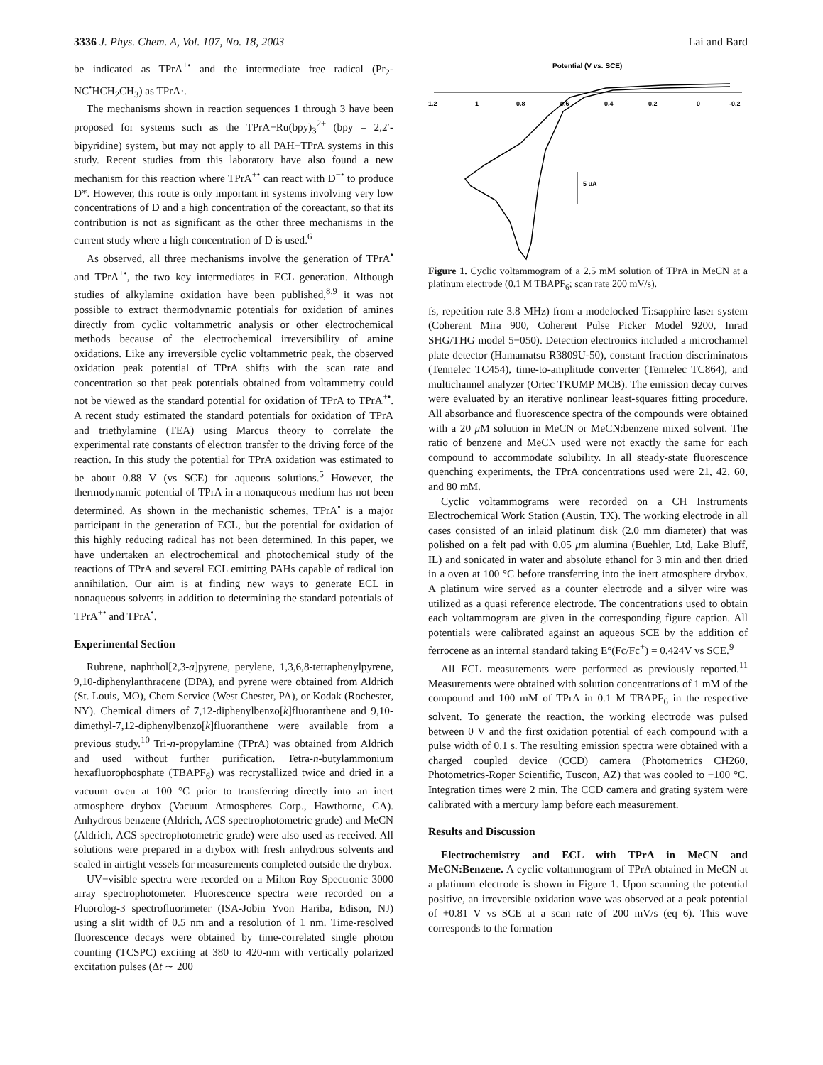3336 J. Phys. Chem. A, Vol. 107, No. 18, 2003 Lai and Bard
be indicated as TPrA<sup>+•</sup> and the intermediate free radical (Pr<sub>2</sub>-NC<sup>•</sup>HCH<sub>2</sub>CH<sub>3</sub>) as TPrA·.
The mechanisms shown in reaction sequences 1 through 3 have been proposed for systems such as the TPrA−Ru(bpy)<sub>3</sub><sup>2+</sup> (bpy = 2,2′-bipyridine) system, but may not apply to all PAH−TPrA systems in this study. Recent studies from this laboratory have also found a new mechanism for this reaction where TPrA<sup>+•</sup> can react with D<sup>−•</sup> to produce D*. However, this route is only important in systems involving very low concentrations of D and a high concentration of the coreactant, so that its contribution is not as significant as the other three mechanisms in the current study where a high concentration of D is used.<sup>6</sup>
As observed, all three mechanisms involve the generation of TPrA<sup>•</sup> and TPrA<sup>+•</sup>, the two key intermediates in ECL generation. Although studies of alkylamine oxidation have been published,<sup>8,9</sup> it was not possible to extract thermodynamic potentials for oxidation of amines directly from cyclic voltammetric analysis or other electrochemical methods because of the electrochemical irreversibility of amine oxidations. Like any irreversible cyclic voltammetric peak, the observed oxidation peak potential of TPrA shifts with the scan rate and concentration so that peak potentials obtained from voltammetry could not be viewed as the standard potential for oxidation of TPrA to TPrA<sup>+•</sup>. A recent study estimated the standard potentials for oxidation of TPrA and triethylamine (TEA) using Marcus theory to correlate the experimental rate constants of electron transfer to the driving force of the reaction. In this study the potential for TPrA oxidation was estimated to be about 0.88 V (vs SCE) for aqueous solutions.<sup>5</sup> However, the thermodynamic potential of TPrA in a nonaqueous medium has not been determined. As shown in the mechanistic schemes, TPrA<sup>•</sup> is a major participant in the generation of ECL, but the potential for oxidation of this highly reducing radical has not been determined. In this paper, we have undertaken an electrochemical and photochemical study of the reactions of TPrA and several ECL emitting PAHs capable of radical ion annihilation. Our aim is at finding new ways to generate ECL in nonaqueous solvents in addition to determining the standard potentials of TPrA<sup>+•</sup> and TPrA<sup>•</sup>.
Experimental Section
Rubrene, naphthol[2,3-a]pyrene, perylene, 1,3,6,8-tetraphenylpyrene, 9,10-diphenylanthracene (DPA), and pyrene were obtained from Aldrich (St. Louis, MO), Chem Service (West Chester, PA), or Kodak (Rochester, NY). Chemical dimers of 7,12-diphenylbenzo[k]fluoranthene and 9,10-dimethyl-7,12-diphenylbenzo[k]fluoranthene were available from a previous study.<sup>10</sup> Tri-n-propylamine (TPrA) was obtained from Aldrich and used without further purification. Tetra-n-butylammonium hexafluorophosphate (TBAPF<sub>6</sub>) was recrystallized twice and dried in a vacuum oven at 100 °C prior to transferring directly into an inert atmosphere drybox (Vacuum Atmospheres Corp., Hawthorne, CA). Anhydrous benzene (Aldrich, ACS spectrophotometric grade) and MeCN (Aldrich, ACS spectrophotometric grade) were also used as received. All solutions were prepared in a drybox with fresh anhydrous solvents and sealed in airtight vessels for measurements completed outside the drybox.
UV−visible spectra were recorded on a Milton Roy Spectronic 3000 array spectrophotometer. Fluorescence spectra were recorded on a Fluorolog-3 spectrofluorimeter (ISA-Jobin Yvon Hariba, Edison, NJ) using a slit width of 0.5 nm and a resolution of 1 nm. Time-resolved fluorescence decays were obtained by time-correlated single photon counting (TCSPC) exciting at 380 to 420-nm with vertically polarized excitation pulses (Δt ∼ 200
Potential (V vs. SCE)
1.2
1
0.8
0.6
0.4
0.2
0
-0.2
5 uA
Figure 1. Cyclic voltammogram of a 2.5 mM solution of TPrA in MeCN at a platinum electrode (0.1 M TBAPF<sub>6</sub>; scan rate 200 mV/s).
fs, repetition rate 3.8 MHz) from a modelocked Ti:sapphire laser system (Coherent Mira 900, Coherent Pulse Picker Model 9200, Inrad SHG/THG model 5−050). Detection electronics included a microchannel plate detector (Hamamatsu R3809U-50), constant fraction discriminators (Tennelec TC454), time-to-amplitude converter (Tennelec TC864), and multichannel analyzer (Ortec TRUMP MCB). The emission decay curves were evaluated by an iterative nonlinear least-squares fitting procedure. All absorbance and fluorescence spectra of the compounds were obtained with a 20 μ M solution in MeCN or MeCN:benzene mixed solvent. The ratio of benzene and MeCN used were not exactly the same for each compound to accommodate solubility. In all steady-state fluorescence quenching experiments, the TPrA concentrations used were 21, 42, 60, and 80 mM.
Cyclic voltammograms were recorded on a CH Instruments Electrochemical Work Station (Austin, TX). The working electrode in all cases consisted of an inlaid platinum disk (2.0 mm diameter) that was polished on a felt pad with 0.05 μm alumina (Buehler, Ltd, Lake Bluff, IL) and sonicated in water and absolute ethanol for 3 min and then dried in a oven at 100 °C before transferring into the inert atmosphere drybox. A platinum wire served as a counter electrode and a silver wire was utilized as a quasi reference electrode. The concentrations used to obtain each voltammogram are given in the corresponding figure caption. All potentials were calibrated against an aqueous SCE by the addition of ferrocene as an internal standard taking E°(Fc/Fc<sup>+</sup>) = 0.424V vs SCE.<sup>9</sup>
All ECL measurements were performed as previously reported.<sup>11</sup> Measurements were obtained with solution concentrations of 1 mM of the compound and 100 mM of TPrA in 0.1 M TBAPF<sub>6</sub> in the respective solvent. To generate the reaction, the working electrode was pulsed between 0 V and the first oxidation potential of each compound with a pulse width of 0.1 s. The resulting emission spectra were obtained with a charged coupled device (CCD) camera (Photometrics CH260, Photometrics-Roper Scientific, Tuscon, AZ) that was cooled to −100 °C. Integration times were 2 min. The CCD camera and grating system were calibrated with a mercury lamp before each measurement.
Results and Discussion
Electrochemistry and ECL with TPrA in MeCN and MeCN:Benzene. A cyclic voltammogram of TPrA obtained in MeCN at a platinum electrode is shown in Figure 1. Upon scanning the potential positive, an irreversible oxidation wave was observed at a peak potential of +0.81 V vs SCE at a scan rate of 200 mV/s (eq 6). This wave corresponds to the formation